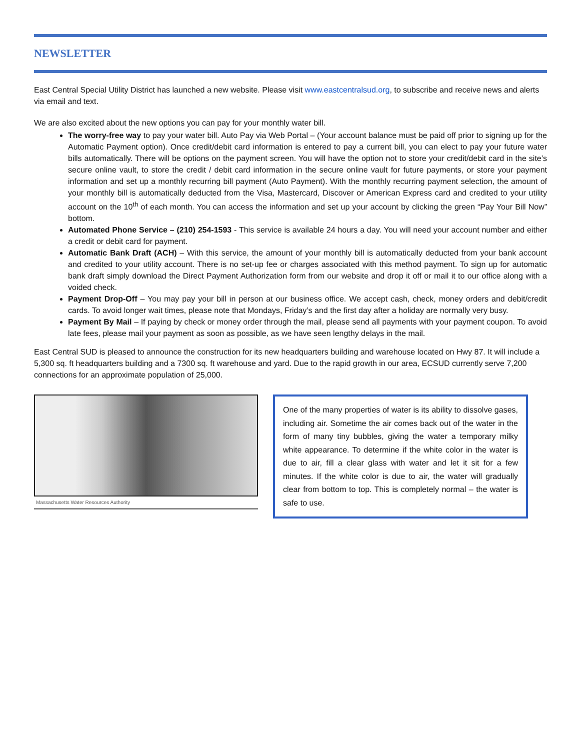NEWSLETTER
East Central Special Utility District has launched a new website. Please visit www.eastcentralsud.org, to subscribe and receive news and alerts via email and text.
We are also excited about the new options you can pay for your monthly water bill.
The worry-free way to pay your water bill. Auto Pay via Web Portal – (Your account balance must be paid off prior to signing up for the Automatic Payment option). Once credit/debit card information is entered to pay a current bill, you can elect to pay your future water bills automatically. There will be options on the payment screen. You will have the option not to store your credit/debit card in the site’s secure online vault, to store the credit / debit card information in the secure online vault for future payments, or store your payment information and set up a monthly recurring bill payment (Auto Payment). With the monthly recurring payment selection, the amount of your monthly bill is automatically deducted from the Visa, Mastercard, Discover or American Express card and credited to your utility account on the 10<sup>th</sup> of each month. You can access the information and set up your account by clicking the green “Pay Your Bill Now” bottom.
Automated Phone Service – (210) 254-1593 - This service is available 24 hours a day. You will need your account number and either a credit or debit card for payment.
Automatic Bank Draft (ACH) – With this service, the amount of your monthly bill is automatically deducted from your bank account and credited to your utility account. There is no set-up fee or charges associated with this method payment. To sign up for automatic bank draft simply download the Direct Payment Authorization form from our website and drop it off or mail it to our office along with a voided check.
Payment Drop-Off – You may pay your bill in person at our business office. We accept cash, check, money orders and debit/credit cards. To avoid longer wait times, please note that Mondays, Friday’s and the first day after a holiday are normally very busy.
Payment By Mail – If paying by check or money order through the mail, please send all payments with your payment coupon. To avoid late fees, please mail your payment as soon as possible, as we have seen lengthy delays in the mail.
East Central SUD is pleased to announce the construction for its new headquarters building and warehouse located on Hwy 87. It will include a 5,300 sq. ft headquarters building and a 7300 sq. ft warehouse and yard. Due to the rapid growth in our area, ECSUD currently serve 7,200 connections for an approximate population of 25,000.
Massachusetts Water Resources Authority
One of the many properties of water is its ability to dissolve gases, including air. Sometime the air comes back out of the water in the form of many tiny bubbles, giving the water a temporary milky white appearance. To determine if the white color in the water is due to air, fill a clear glass with water and let it sit for a few minutes. If the white color is due to air, the water will gradually clear from bottom to top. This is completely normal – the water is safe to use.